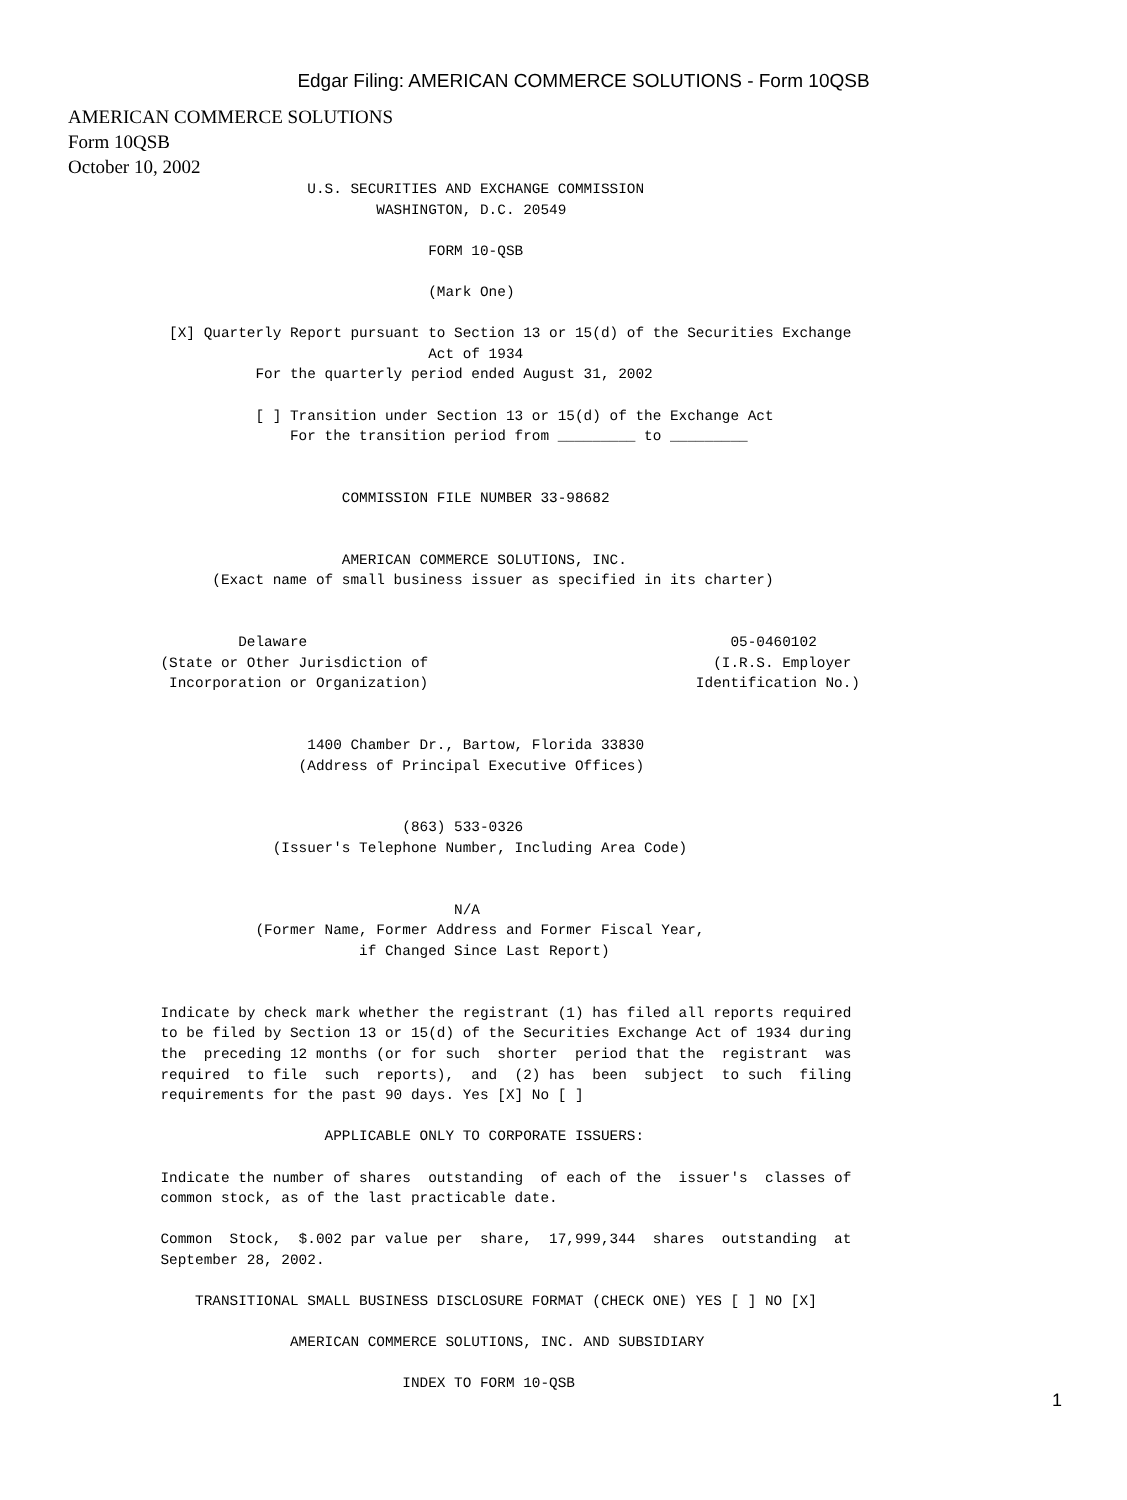Edgar Filing: AMERICAN COMMERCE SOLUTIONS - Form 10QSB
AMERICAN COMMERCE SOLUTIONS
Form 10QSB
October 10, 2002
                        U.S. SECURITIES AND EXCHANGE COMMISSION
                                WASHINGTON, D.C. 20549

                                      FORM 10-QSB

                                      (Mark One)

        [X] Quarterly Report pursuant to Section 13 or 15(d) of the Securities Exchange
                                      Act of 1934
                  For the quarterly period ended August 31, 2002

                  [ ] Transition under Section 13 or 15(d) of the Exchange Act
                      For the transition period from _________ to _________


                            COMMISSION FILE NUMBER 33-98682


                            AMERICAN COMMERCE SOLUTIONS, INC.
             (Exact name of small business issuer as specified in its charter)


                Delaware                                                 05-0460102
       (State or Other Jurisdiction of                                 (I.R.S. Employer
        Incorporation or Organization)                               Identification No.)


                        1400 Chamber Dr., Bartow, Florida 33830
                       (Address of Principal Executive Offices)


                                   (863) 533-0326
                    (Issuer's Telephone Number, Including Area Code)


                                         N/A
                  (Former Name, Former Address and Former Fiscal Year,
                              if Changed Since Last Report)


       Indicate by check mark whether the registrant (1) has filed all reports required
       to be filed by Section 13 or 15(d) of the Securities Exchange Act of 1934 during
       the  preceding 12 months (or for such  shorter  period that the  registrant  was
       required  to file  such  reports),  and  (2) has  been  subject  to such  filing
       requirements for the past 90 days. Yes [X] No [ ]

                          APPLICABLE ONLY TO CORPORATE ISSUERS:

       Indicate the number of shares  outstanding  of each of the  issuer's  classes of
       common stock, as of the last practicable date.

       Common  Stock,  $.002 par value per  share,  17,999,344  shares  outstanding  at
       September 28, 2002.

           TRANSITIONAL SMALL BUSINESS DISCLOSURE FORMAT (CHECK ONE) YES [ ] NO [X]

                      AMERICAN COMMERCE SOLUTIONS, INC. AND SUBSIDIARY

                                   INDEX TO FORM 10-QSB
1